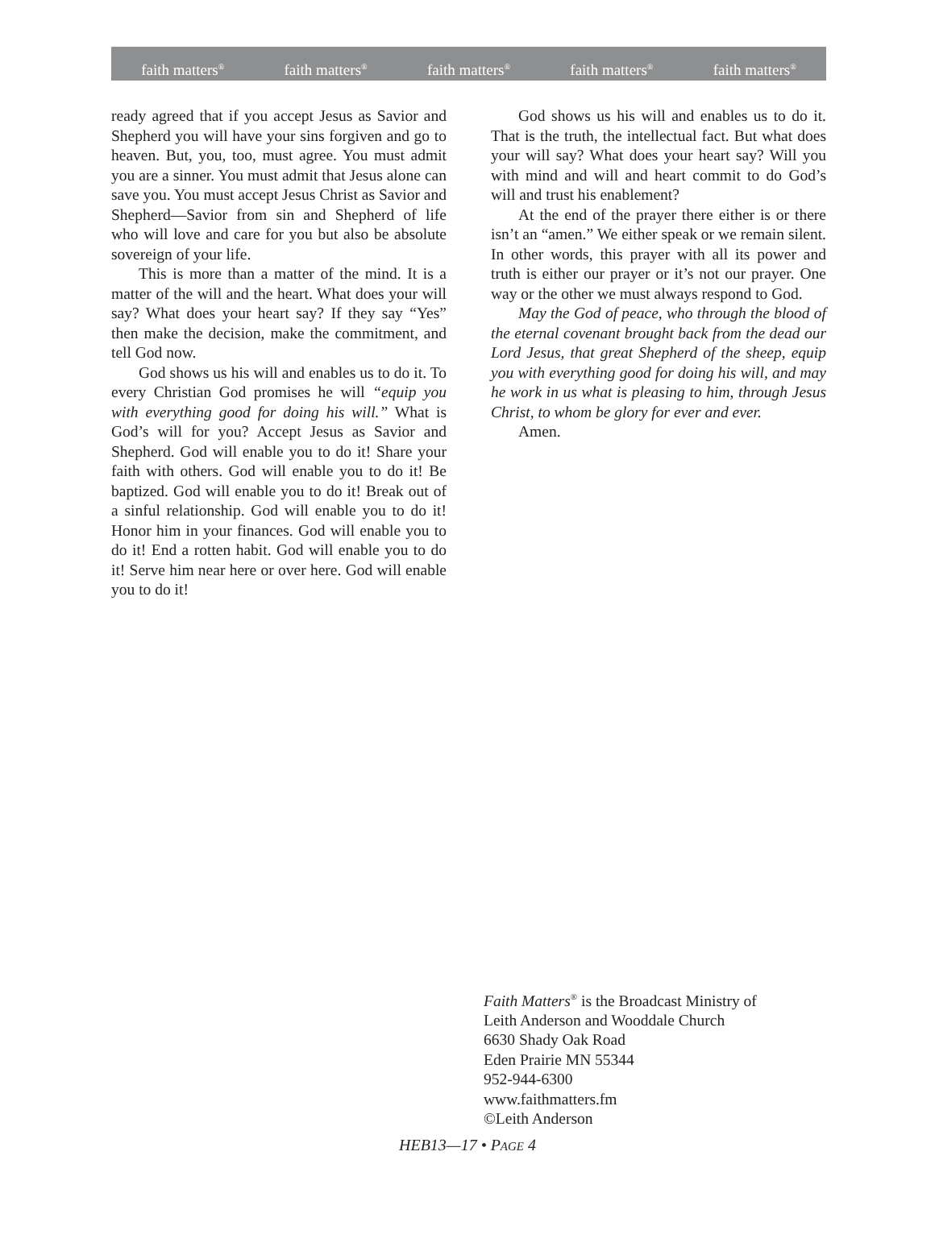faith matters<sup>®</sup> faith matters<sup>®</sup> faith matters<sup>®</sup> faith matters<sup>®</sup> faith matters<sup>®</sup>
ready agreed that if you accept Jesus as Savior and Shepherd you will have your sins forgiven and go to heaven. But, you, too, must agree. You must admit you are a sinner. You must admit that Jesus alone can save you. You must accept Jesus Christ as Savior and Shepherd—Savior from sin and Shepherd of life who will love and care for you but also be absolute sovereign of your life.
This is more than a matter of the mind. It is a matter of the will and the heart. What does your will say? What does your heart say? If they say “Yes” then make the decision, make the commitment, and tell God now.
God shows us his will and enables us to do it. To every Christian God promises he will “equip you with everything good for doing his will.” What is God’s will for you? Accept Jesus as Savior and Shepherd. God will enable you to do it! Share your faith with others. God will enable you to do it! Be baptized. God will enable you to do it! Break out of a sinful relationship. God will enable you to do it! Honor him in your finances. God will enable you to do it! End a rotten habit. God will enable you to do it! Serve him near here or over here. God will enable you to do it!
God shows us his will and enables us to do it. That is the truth, the intellectual fact. But what does your will say? What does your heart say? Will you with mind and will and heart commit to do God’s will and trust his enablement?
At the end of the prayer there either is or there isn’t an “amen.” We either speak or we remain silent. In other words, this prayer with all its power and truth is either our prayer or it’s not our prayer. One way or the other we must always respond to God.
May the God of peace, who through the blood of the eternal covenant brought back from the dead our Lord Jesus, that great Shepherd of the sheep, equip you with everything good for doing his will, and may he work in us what is pleasing to him, through Jesus Christ, to whom be glory for ever and ever.
Amen.
Faith Matters<sup>®</sup> is the Broadcast Ministry of
Leith Anderson and Wooddale Church
6630 Shady Oak Road
Eden Prairie MN 55344
952-944-6300
www.faithmatters.fm
©Leith Anderson
HEB13—17 • PAGE 4